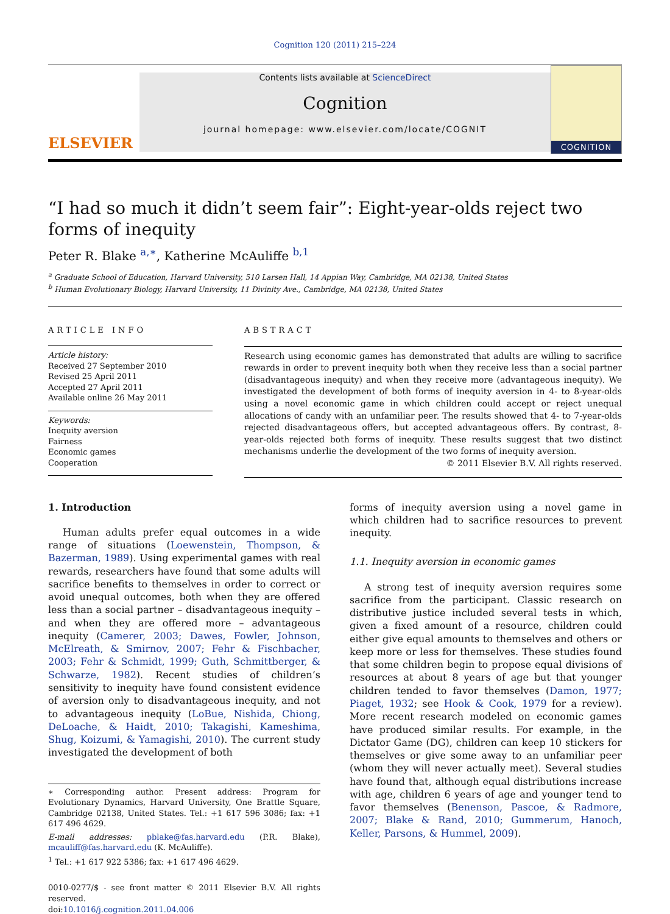Cognition 120 (2011) 215–224
ELSEVIER
Contents lists available at ScienceDirect
Cognition
journal homepage: www.elsevier.com/locate/COGNIT
COGNITION
“I had so much it didn’t seem fair”: Eight-year-olds reject two forms of inequity
Peter R. Blake <sup>a,∗</sup>, Katherine McAuliffe <sup>b,1</sup>
<sup>a</sup> Graduate School of Education, Harvard University, 510 Larsen Hall, 14 Appian Way, Cambridge, MA 02138, United States
<sup>b</sup> Human Evolutionary Biology, Harvard University, 11 Divinity Ave., Cambridge, MA 02138, United States
ARTICLE INFO
Article history:
Received 27 September 2010
Revised 25 April 2011
Accepted 27 April 2011
Available online 26 May 2011
Keywords:
Inequity aversion
Fairness
Economic games
Cooperation
ABSTRACT
Research using economic games has demonstrated that adults are willing to sacrifice rewards in order to prevent inequity both when they receive less than a social partner (disadvantageous inequity) and when they receive more (advantageous inequity). We investigated the development of both forms of inequity aversion in 4- to 8-year-olds using a novel economic game in which children could accept or reject unequal allocations of candy with an unfamiliar peer. The results showed that 4- to 7-year-olds rejected disadvantageous offers, but accepted advantageous offers. By contrast, 8-year-olds rejected both forms of inequity. These results suggest that two distinct mechanisms underlie the development of the two forms of inequity aversion.
© 2011 Elsevier B.V. All rights reserved.
1. Introduction
Human adults prefer equal outcomes in a wide range of situations (Loewenstein, Thompson, & Bazerman, 1989). Using experimental games with real rewards, researchers have found that some adults will sacrifice benefits to themselves in order to correct or avoid unequal outcomes, both when they are offered less than a social partner – disadvantageous inequity – and when they are offered more – advantageous inequity (Camerer, 2003; Dawes, Fowler, Johnson, McElreath, & Smirnov, 2007; Fehr & Fischbacher, 2003; Fehr & Schmidt, 1999; Guth, Schmittberger, & Schwarze, 1982). Recent studies of children’s sensitivity to inequity have found consistent evidence of aversion only to disadvantageous inequity, and not to advantageous inequity (LoBue, Nishida, Chiong, DeLoache, & Haidt, 2010; Takagishi, Kameshima, Shug, Koizumi, & Yamagishi, 2010). The current study investigated the development of both
∗ Corresponding author. Present address: Program for Evolutionary Dynamics, Harvard University, One Brattle Square, Cambridge 02138, United States. Tel.: +1 617 596 3086; fax: +1 617 496 4629.
E-mail addresses: pblake@fas.harvard.edu (P.R. Blake), mcauliff@fas.harvard.edu (K. McAuliffe).
<sup>1</sup> Tel.: +1 617 922 5386; fax: +1 617 496 4629.
0010-0277/$ - see front matter © 2011 Elsevier B.V. All rights reserved.
doi:10.1016/j.cognition.2011.04.006
forms of inequity aversion using a novel game in which children had to sacrifice resources to prevent inequity.
1.1. Inequity aversion in economic games
A strong test of inequity aversion requires some sacrifice from the participant. Classic research on distributive justice included several tests in which, given a fixed amount of a resource, children could either give equal amounts to themselves and others or keep more or less for themselves. These studies found that some children begin to propose equal divisions of resources at about 8 years of age but that younger children tended to favor themselves (Damon, 1977; Piaget, 1932; see Hook & Cook, 1979 for a review). More recent research modeled on economic games have produced similar results. For example, in the Dictator Game (DG), children can keep 10 stickers for themselves or give some away to an unfamiliar peer (whom they will never actually meet). Several studies have found that, although equal distributions increase with age, children 6 years of age and younger tend to favor themselves (Benenson, Pascoe, & Radmore, 2007; Blake & Rand, 2010; Gummerum, Hanoch, Keller, Parsons, & Hummel, 2009).